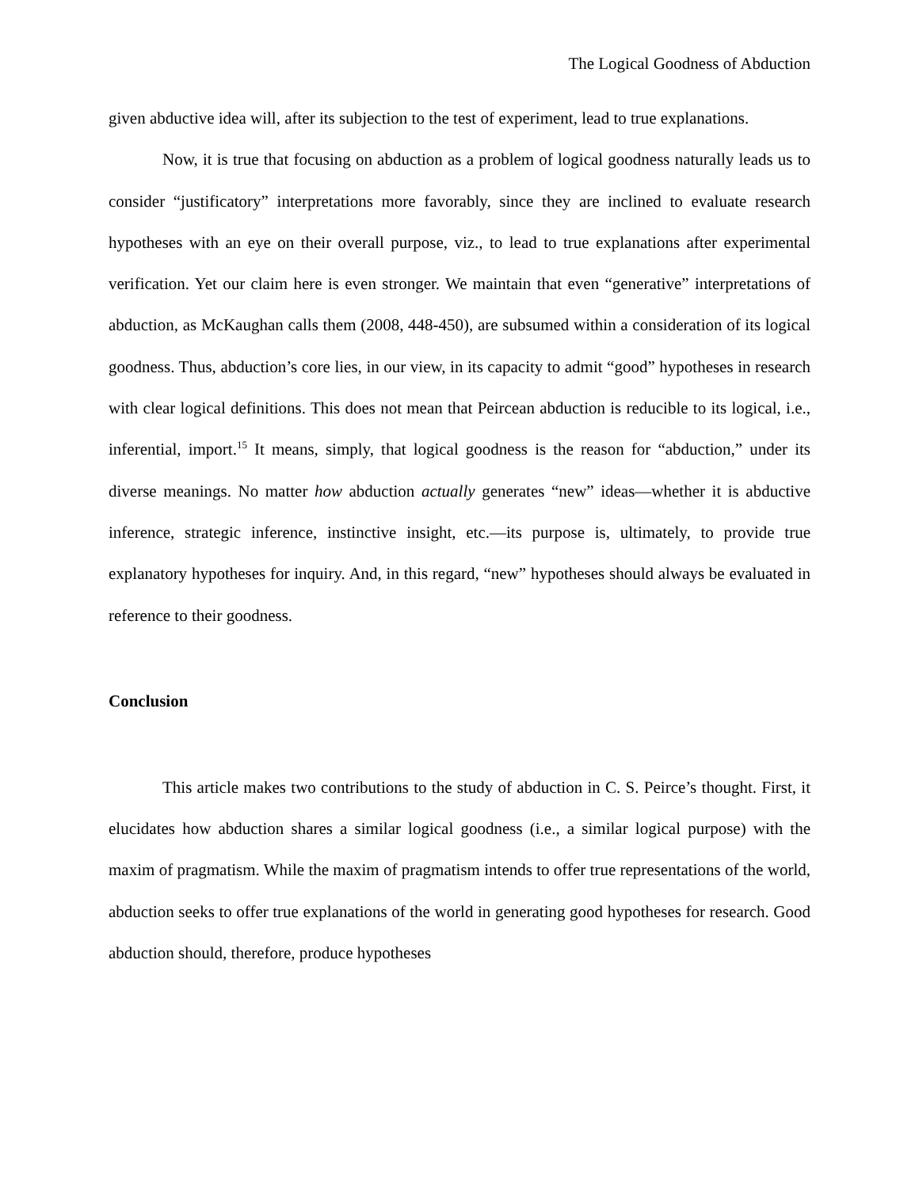The Logical Goodness of Abduction
given abductive idea will, after its subjection to the test of experiment, lead to true explanations.
Now, it is true that focusing on abduction as a problem of logical goodness naturally leads us to consider “justificatory” interpretations more favorably, since they are inclined to evaluate research hypotheses with an eye on their overall purpose, viz., to lead to true explanations after experimental verification. Yet our claim here is even stronger. We maintain that even “generative” interpretations of abduction, as McKaughan calls them (2008, 448-450), are subsumed within a consideration of its logical goodness. Thus, abduction’s core lies, in our view, in its capacity to admit “good” hypotheses in research with clear logical definitions. This does not mean that Peircean abduction is reducible to its logical, i.e., inferential, import.<sup>15</sup> It means, simply, that logical goodness is the reason for “abduction,” under its diverse meanings. No matter how abduction actually generates “new” ideas—whether it is abductive inference, strategic inference, instinctive insight, etc.—its purpose is, ultimately, to provide true explanatory hypotheses for inquiry. And, in this regard, “new” hypotheses should always be evaluated in reference to their goodness.
Conclusion
This article makes two contributions to the study of abduction in C. S. Peirce’s thought. First, it elucidates how abduction shares a similar logical goodness (i.e., a similar logical purpose) with the maxim of pragmatism. While the maxim of pragmatism intends to offer true representations of the world, abduction seeks to offer true explanations of the world in generating good hypotheses for research. Good abduction should, therefore, produce hypotheses